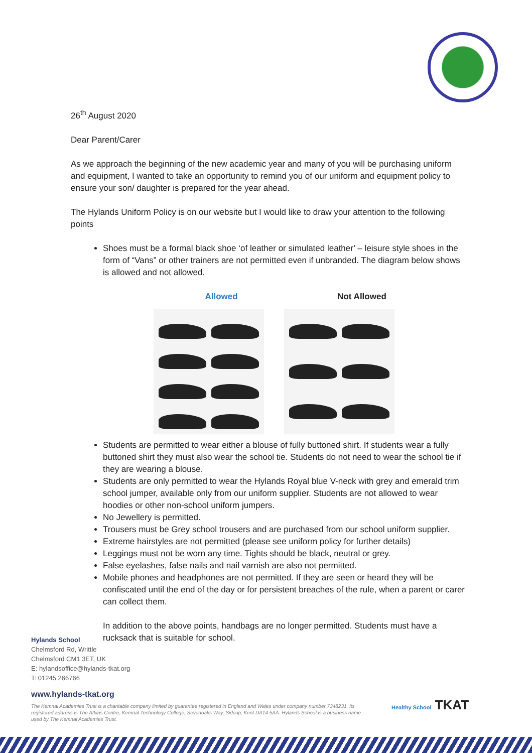26<sup>th</sup> August 2020
Dear Parent/Carer
As we approach the beginning of the new academic year and many of you will be purchasing uniform and equipment, I wanted to take an opportunity to remind you of our uniform and equipment policy to ensure your son/ daughter is prepared for the year ahead.
The Hylands Uniform Policy is on our website but I would like to draw your attention to the following points
Shoes must be a formal black shoe ‘of leather or simulated leather’ – leisure style shoes in the form of “Vans” or other trainers are not permitted even if unbranded. The diagram below shows is allowed and not allowed.
Allowed Not Allowed
Students are permitted to wear either a blouse of fully buttoned shirt. If students wear a fully buttoned shirt they must also wear the school tie. Students do not need to wear the school tie if they are wearing a blouse.
Students are only permitted to wear the Hylands Royal blue V-neck with grey and emerald trim school jumper, available only from our uniform supplier. Students are not allowed to wear hoodies or other non-school uniform jumpers.
No Jewellery is permitted.
Trousers must be Grey school trousers and are purchased from our school uniform supplier.
Extreme hairstyles are not permitted (please see uniform policy for further details)
Leggings must not be worn any time. Tights should be black, neutral or grey.
False eyelashes, false nails and nail varnish are also not permitted.
Mobile phones and headphones are not permitted. If they are seen or heard they will be confiscated until the end of the day or for persistent breaches of the rule, when a parent or carer can collect them.
In addition to the above points, handbags are no longer permitted. Students must have a rucksack that is suitable for school.
Hylands School
Chelmsford Rd, Writtle
Chelmsford CM1 3ET, UK
E: hylandsoffice@hylands-tkat.org
T: 01245 266766
www.hylands-tkat.org
The Kemnal Academies Trust is a charitable company limited by guarantee registered in England and Wales under company number 7348231. Its registered address is The Atkins Centre, Kemnal Technology College, Sevenoaks Way, Sidcup, Kent DA14 5AA. Hylands School is a business name used by The Kemnal Academies Trust.
Healthy School TKAT